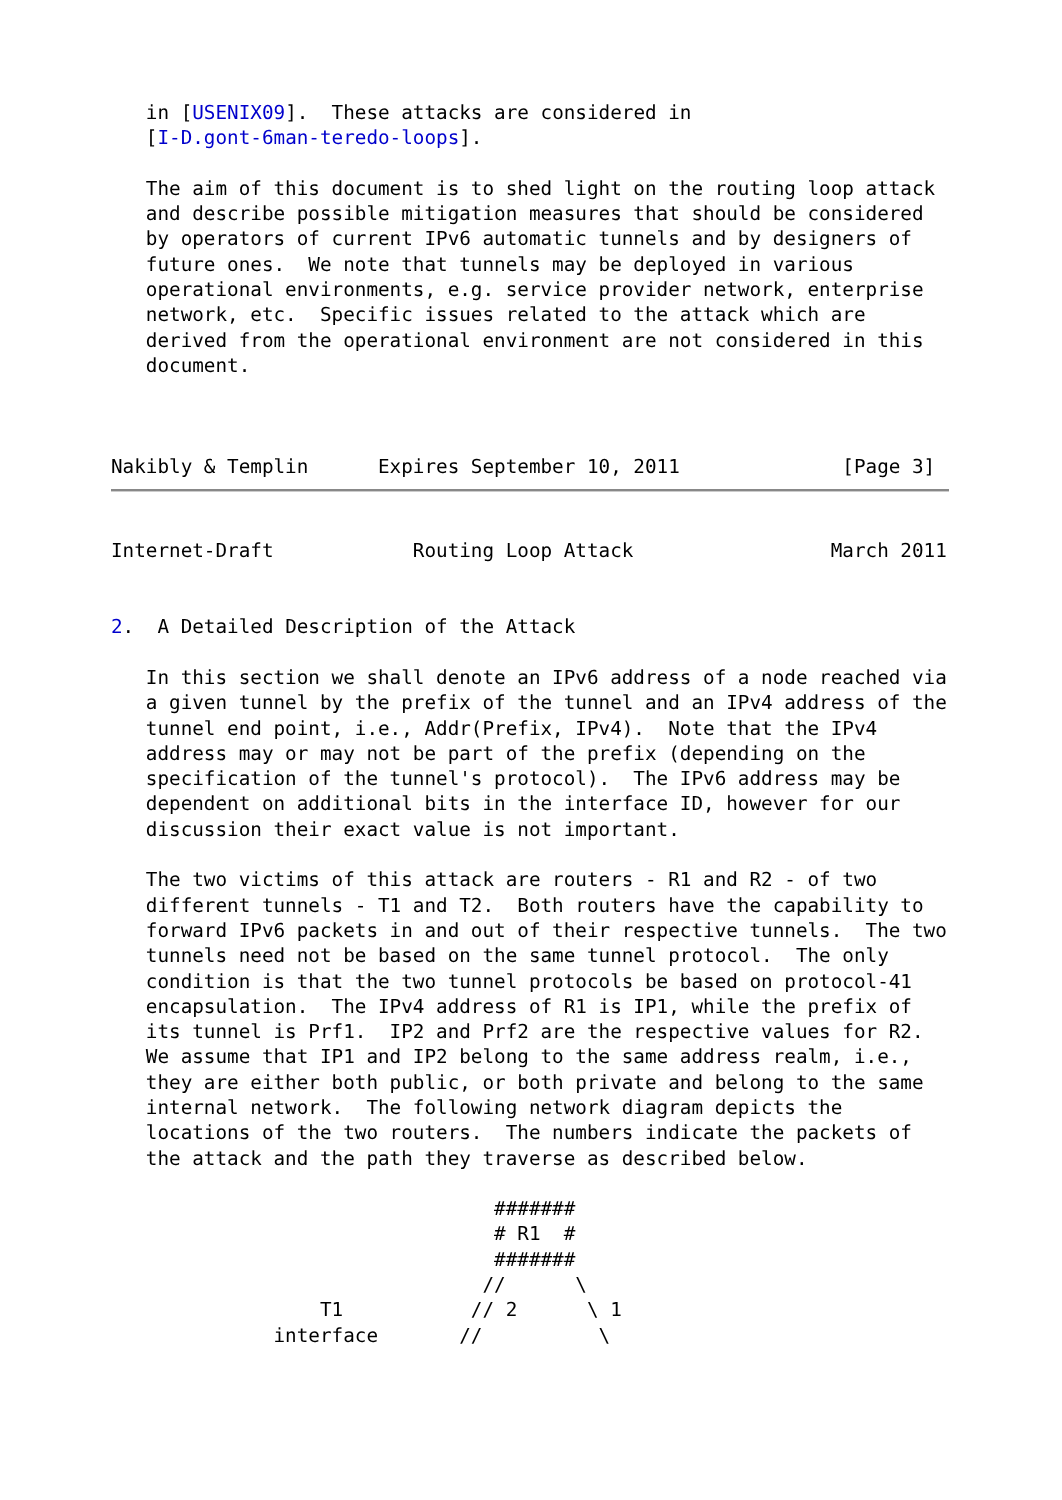in [USENIX09].  These attacks are considered in
   [I-D.gont-6man-teredo-loops].

   The aim of this document is to shed light on the routing loop attack
   and describe possible mitigation measures that should be considered
   by operators of current IPv6 automatic tunnels and by designers of
   future ones.  We note that tunnels may be deployed in various
   operational environments, e.g. service provider network, enterprise
   network, etc.  Specific issues related to the attack which are
   derived from the operational environment are not considered in this
   document.



Nakibly & Templin      Expires September 10, 2011              [Page 3]
Internet-Draft            Routing Loop Attack                 March 2011


2.  A Detailed Description of the Attack

   In this section we shall denote an IPv6 address of a node reached via
   a given tunnel by the prefix of the tunnel and an IPv4 address of the
   tunnel end point, i.e., Addr(Prefix, IPv4).  Note that the IPv4
   address may or may not be part of the prefix (depending on the
   specification of the tunnel's protocol).  The IPv6 address may be
   dependent on additional bits in the interface ID, however for our
   discussion their exact value is not important.

   The two victims of this attack are routers - R1 and R2 - of two
   different tunnels - T1 and T2.  Both routers have the capability to
   forward IPv6 packets in and out of their respective tunnels.  The two
   tunnels need not be based on the same tunnel protocol.  The only
   condition is that the two tunnel protocols be based on protocol-41
   encapsulation.  The IPv4 address of R1 is IP1, while the prefix of
   its tunnel is Prf1.  IP2 and Prf2 are the respective values for R2.
   We assume that IP1 and IP2 belong to the same address realm, i.e.,
   they are either both public, or both private and belong to the same
   internal network.  The following network diagram depicts the
   locations of the two routers.  The numbers indicate the packets of
   the attack and the path they traverse as described below.

                                 #######
                                 # R1  #
                                 #######
                                //      \
                  T1           // 2      \ 1
              interface       //          \